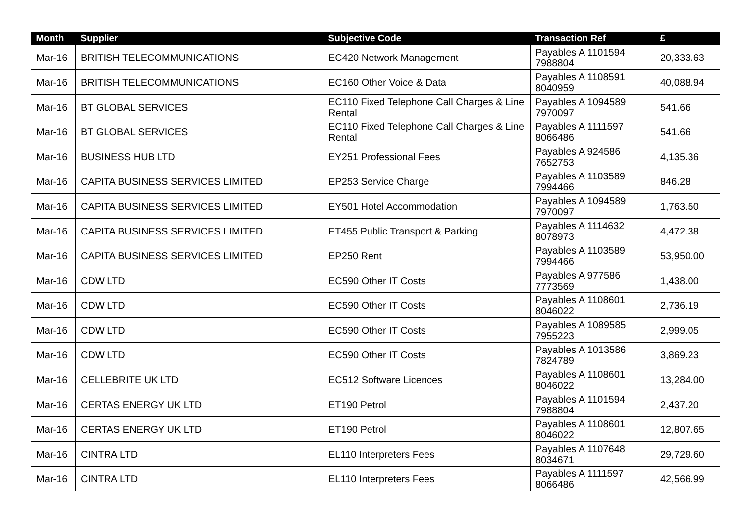| Month | Supplier | Subjective Code | Transaction Ref | £ |
| --- | --- | --- | --- | --- |
| Mar-16 | BRITISH TELECOMMUNICATIONS | EC420 Network Management | Payables A 1101594 7988804 | 20,333.63 |
| Mar-16 | BRITISH TELECOMMUNICATIONS | EC160 Other Voice & Data | Payables A 1108591 8040959 | 40,088.94 |
| Mar-16 | BT GLOBAL SERVICES | EC110 Fixed Telephone Call Charges & Line Rental | Payables A 1094589 7970097 | 541.66 |
| Mar-16 | BT GLOBAL SERVICES | EC110 Fixed Telephone Call Charges & Line Rental | Payables A 1111597 8066486 | 541.66 |
| Mar-16 | BUSINESS HUB LTD | EY251 Professional Fees | Payables A 924586 7652753 | 4,135.36 |
| Mar-16 | CAPITA BUSINESS SERVICES LIMITED | EP253 Service Charge | Payables A 1103589 7994466 | 846.28 |
| Mar-16 | CAPITA BUSINESS SERVICES LIMITED | EY501 Hotel Accommodation | Payables A 1094589 7970097 | 1,763.50 |
| Mar-16 | CAPITA BUSINESS SERVICES LIMITED | ET455 Public Transport & Parking | Payables A 1114632 8078973 | 4,472.38 |
| Mar-16 | CAPITA BUSINESS SERVICES LIMITED | EP250 Rent | Payables A 1103589 7994466 | 53,950.00 |
| Mar-16 | CDW LTD | EC590 Other IT Costs | Payables A 977586 7773569 | 1,438.00 |
| Mar-16 | CDW LTD | EC590 Other IT Costs | Payables A 1108601 8046022 | 2,736.19 |
| Mar-16 | CDW LTD | EC590 Other IT Costs | Payables A 1089585 7955223 | 2,999.05 |
| Mar-16 | CDW LTD | EC590 Other IT Costs | Payables A 1013586 7824789 | 3,869.23 |
| Mar-16 | CELLEBRITE UK LTD | EC512 Software Licences | Payables A 1108601 8046022 | 13,284.00 |
| Mar-16 | CERTAS ENERGY UK LTD | ET190 Petrol | Payables A 1101594 7988804 | 2,437.20 |
| Mar-16 | CERTAS ENERGY UK LTD | ET190 Petrol | Payables A 1108601 8046022 | 12,807.65 |
| Mar-16 | CINTRA LTD | EL110 Interpreters Fees | Payables A 1107648 8034671 | 29,729.60 |
| Mar-16 | CINTRA LTD | EL110 Interpreters Fees | Payables A 1111597 8066486 | 42,566.99 |